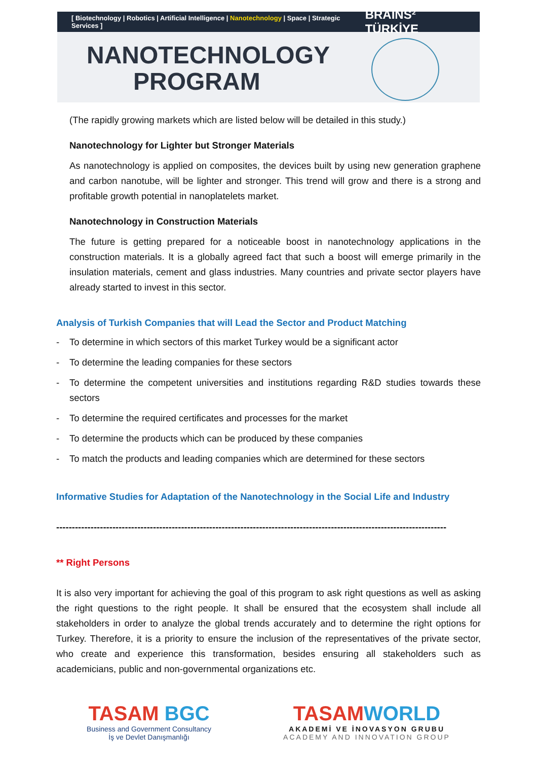[ Biotechnology | Robotics | Artificial Intelligence | Nanotechnology | Space | Strategic Services ] BRAINS² TÜRKİYE
NANOTECHNOLOGY
PROGRAM
(The rapidly growing markets which are listed below will be detailed in this study.)
Nanotechnology for Lighter but Stronger Materials
As nanotechnology is applied on composites, the devices built by using new generation graphene and carbon nanotube, will be lighter and stronger. This trend will grow and there is a strong and profitable growth potential in nanoplatelets market.
Nanotechnology in Construction Materials
The future is getting prepared for a noticeable boost in nanotechnology applications in the construction materials. It is a globally agreed fact that such a boost will emerge primarily in the insulation materials, cement and glass industries. Many countries and private sector players have already started to invest in this sector.
Analysis of Turkish Companies that will Lead the Sector and Product Matching
- To determine in which sectors of this market Turkey would be a significant actor
- To determine the leading companies for these sectors
- To determine the competent universities and institutions regarding R&D studies towards these sectors
- To determine the required certificates and processes for the market
- To determine the products which can be produced by these companies
- To match the products and leading companies which are determined for these sectors
Informative Studies for Adaptation of the Nanotechnology in the Social Life and Industry
-----------------------------------------------------------------------------------------------------------------------------
** Right Persons
It is also very important for achieving the goal of this program to ask right questions as well as asking the right questions to the right people. It shall be ensured that the ecosystem shall include all stakeholders in order to analyze the global trends accurately and to determine the right options for Turkey. Therefore, it is a priority to ensure the inclusion of the representatives of the private sector, who create and experience this transformation, besides ensuring all stakeholders such as academicians, public and non-governmental organizations etc.
TASAM BGC
Business and Government Consultancy
İş ve Devlet Danışmanlığı
TASAMWORLD
AKADEMİ VE İNOVASYON GRUBU
ACADEMY AND INNOVATION GROUP